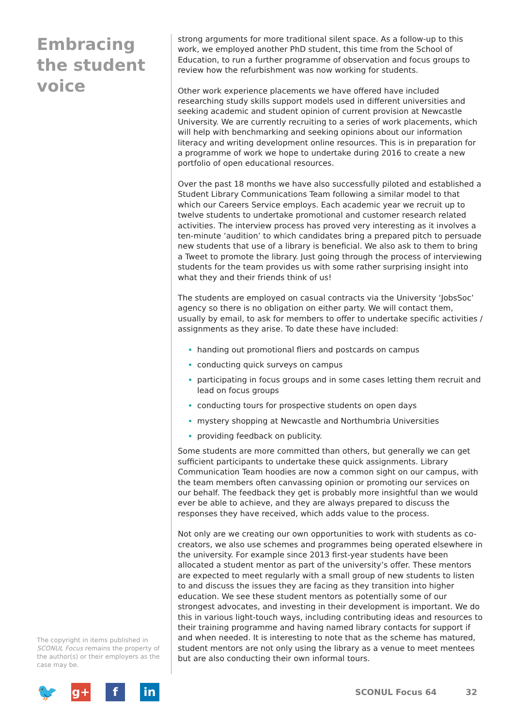Embracing the student voice
The copyright in items published in SCONUL Focus remains the property of the author(s) or their employers as the case may be.
strong arguments for more traditional silent space. As a follow-up to this work, we employed another PhD student, this time from the School of Education, to run a further programme of observation and focus groups to review how the refurbishment was now working for students.
Other work experience placements we have offered have included researching study skills support models used in different universities and seeking academic and student opinion of current provision at Newcastle University. We are currently recruiting to a series of work placements, which will help with benchmarking and seeking opinions about our information literacy and writing development online resources. This is in preparation for a programme of work we hope to undertake during 2016 to create a new portfolio of open educational resources.
Over the past 18 months we have also successfully piloted and established a Student Library Communications Team following a similar model to that which our Careers Service employs. Each academic year we recruit up to twelve students to undertake promotional and customer research related activities. The interview process has proved very interesting as it involves a ten-minute ‘audition’ to which candidates bring a prepared pitch to persuade new students that use of a library is beneficial. We also ask to them to bring a Tweet to promote the library. Just going through the process of interviewing students for the team provides us with some rather surprising insight into what they and their friends think of us!
The students are employed on casual contracts via the University ‘JobsSoc’ agency so there is no obligation on either party. We will contact them, usually by email, to ask for members to offer to undertake specific activities / assignments as they arise. To date these have included:
handing out promotional fliers and postcards on campus
conducting quick surveys on campus
participating in focus groups and in some cases letting them recruit and lead on focus groups
conducting tours for prospective students on open days
mystery shopping at Newcastle and Northumbria Universities
providing feedback on publicity.
Some students are more committed than others, but generally we can get sufficient participants to undertake these quick assignments. Library Communication Team hoodies are now a common sight on our campus, with the team members often canvassing opinion or promoting our services on our behalf. The feedback they get is probably more insightful than we would ever be able to achieve, and they are always prepared to discuss the responses they have received, which adds value to the process.
Not only are we creating our own opportunities to work with students as co-creators, we also use schemes and programmes being operated elsewhere in the university. For example since 2013 first-year students have been allocated a student mentor as part of the university’s offer. These mentors are expected to meet regularly with a small group of new students to listen to and discuss the issues they are facing as they transition into higher education. We see these student mentors as potentially some of our strongest advocates, and investing in their development is important. We do this in various light-touch ways, including contributing ideas and resources to their training programme and having named library contacts for support if and when needed. It is interesting to note that as the scheme has matured, student mentors are not only using the library as a venue to meet mentees but are also conducting their own informal tours.
🐦
g+ f in
SCONUL Focus 64 32